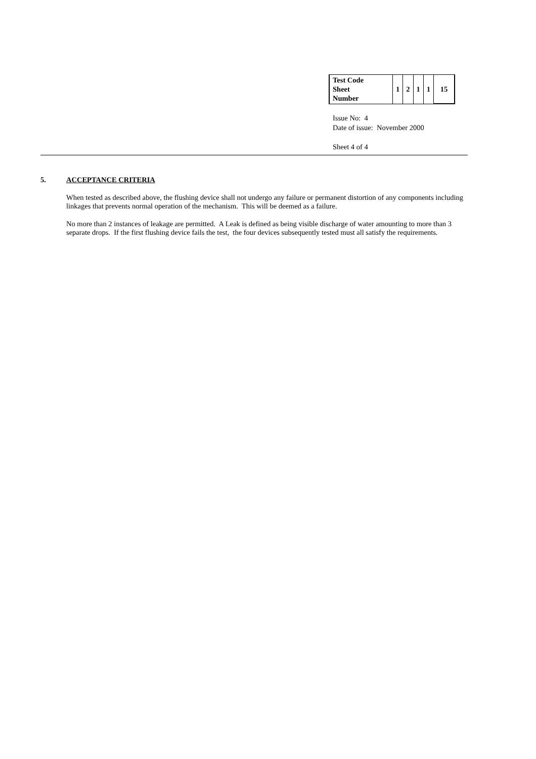| Test Code Sheet Number | 1 | 2 | 1 | 1 | 15 |
Issue No: 4
Date of issue: November 2000
Sheet 4 of 4
5. ACCEPTANCE CRITERIA
When tested as described above, the flushing device shall not undergo any failure or permanent distortion of any components including linkages that prevents normal operation of the mechanism. This will be deemed as a failure.
No more than 2 instances of leakage are permitted. A Leak is defined as being visible discharge of water amounting to more than 3 separate drops. If the first flushing device fails the test, the four devices subsequently tested must all satisfy the requirements.